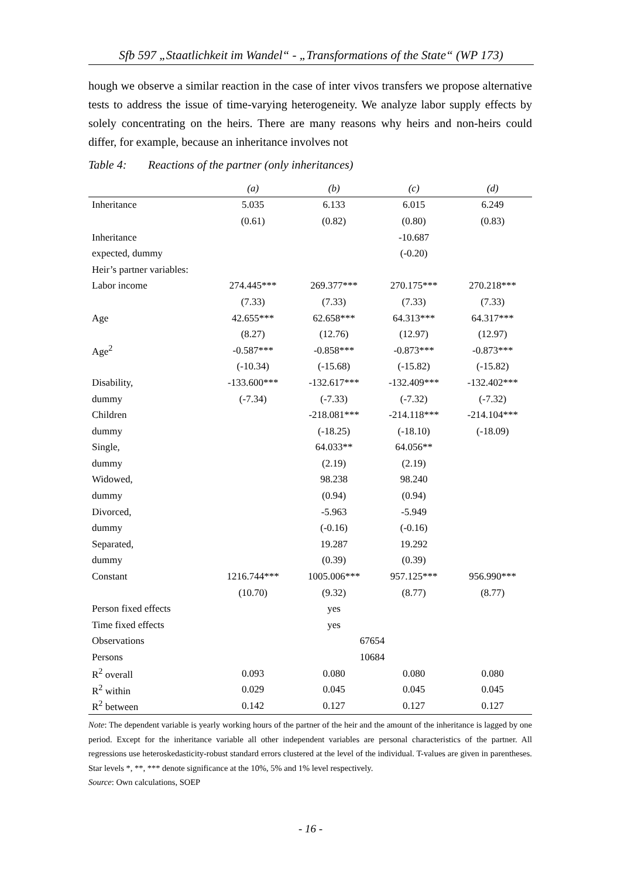Sfb 597 „Staatlichkeit im Wandel“ - „Transformations of the State“ (WP 173)
hough we observe a similar reaction in the case of inter vivos transfers we propose alternative tests to address the issue of time-varying heterogeneity. We analyze labor supply effects by solely concentrating on the heirs. There are many reasons why heirs and non-heirs could differ, for example, because an inheritance involves not
Table 4: Reactions of the partner (only inheritances)
| | (a) | (b) | (c) | (d) |
| --- | --- | --- | --- | --- |
| Inheritance | 5.035 | 6.133 | 6.015 | 6.249 |
| | (0.61) | (0.82) | (0.80) | (0.83) |
| Inheritance | | | -10.687 | |
| expected, dummy | | | (-0.20) | |
| Heir’s partner variables: | | | | |
| Labor income | 274.445*** | 269.377*** | 270.175*** | 270.218*** |
| | (7.33) | (7.33) | (7.33) | (7.33) |
| Age | 42.655*** | 62.658*** | 64.313*** | 64.317*** |
| | (8.27) | (12.76) | (12.97) | (12.97) |
| Age<sup>2</sup> | -0.587*** | -0.858*** | -0.873*** | -0.873*** |
| | (-10.34) | (-15.68) | (-15.82) | (-15.82) |
| Disability, | -133.600*** | -132.617*** | -132.409*** | -132.402*** |
| dummy | (-7.34) | (-7.33) | (-7.32) | (-7.32) |
| Children | | -218.081*** | -214.118*** | -214.104*** |
| dummy | | (-18.25) | (-18.10) | (-18.09) |
| Single, | | 64.033** | 64.056** | |
| dummy | | (2.19) | (2.19) | |
| Widowed, | | 98.238 | 98.240 | |
| dummy | | (0.94) | (0.94) | |
| Divorced, | | -5.963 | -5.949 | |
| dummy | | (-0.16) | (-0.16) | |
| Separated, | | 19.287 | 19.292 | |
| dummy | | (0.39) | (0.39) | |
| Constant | 1216.744*** | 1005.006*** | 957.125*** | 956.990*** |
| | (10.70) | (9.32) | (8.77) | (8.77) |
| Person fixed effects | | yes | | |
| Time fixed effects | | yes | | |
| Observations | 67654 | | | |
| Persons | 10684 | | | |
| R<sup>2</sup> overall | 0.093 | 0.080 | 0.080 | 0.080 |
| R<sup>2</sup> within | 0.029 | 0.045 | 0.045 | 0.045 |
| R<sup>2</sup> between | 0.142 | 0.127 | 0.127 | 0.127 |
Note: The dependent variable is yearly working hours of the partner of the heir and the amount of the inheritance is lagged by one period. Except for the inheritance variable all other independent variables are personal characteristics of the partner. All regressions use heteroskedasticity-robust standard errors clustered at the level of the individual. T-values are given in parentheses. Star levels *, **, *** denote significance at the 10%, 5% and 1% level respectively.
Source: Own calculations, SOEP
- 16 -